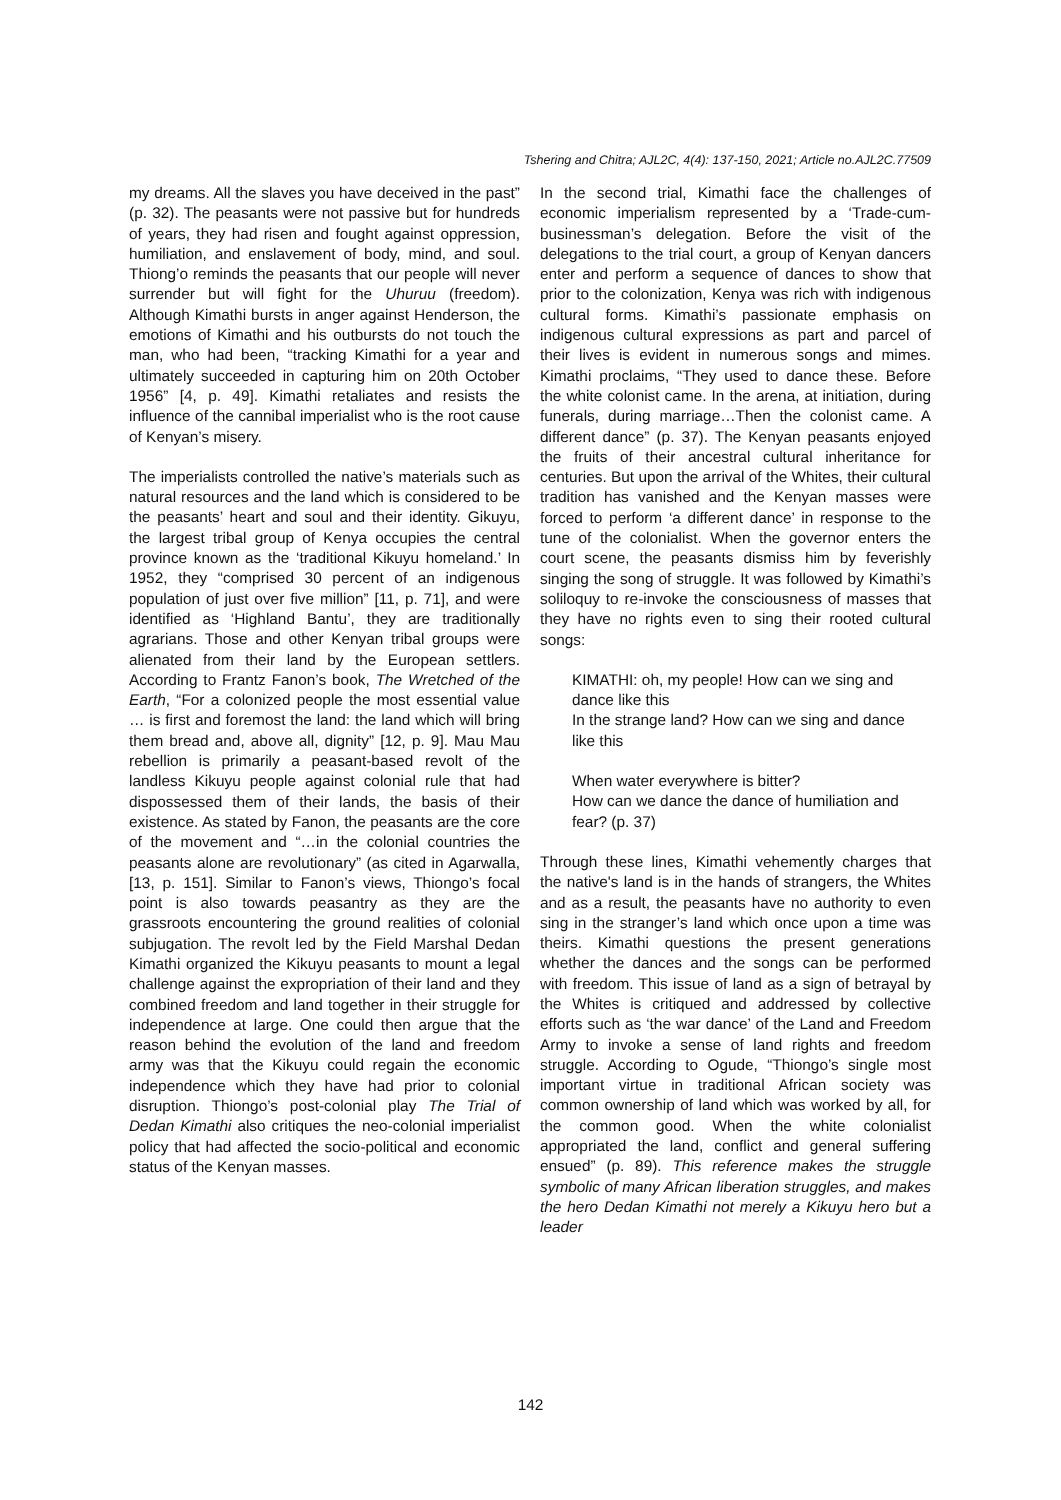Tshering and Chitra; AJL2C, 4(4): 137-150, 2021; Article no.AJL2C.77509
my dreams. All the slaves you have deceived in the past” (p. 32). The peasants were not passive but for hundreds of years, they had risen and fought against oppression, humiliation, and enslavement of body, mind, and soul. Thiong’o reminds the peasants that our people will never surrender but will fight for the Uhuruu (freedom). Although Kimathi bursts in anger against Henderson, the emotions of Kimathi and his outbursts do not touch the man, who had been, “tracking Kimathi for a year and ultimately succeeded in capturing him on 20th October 1956” [4, p. 49]. Kimathi retaliates and resists the influence of the cannibal imperialist who is the root cause of Kenyan’s misery.
The imperialists controlled the native’s materials such as natural resources and the land which is considered to be the peasants’ heart and soul and their identity. Gikuyu, the largest tribal group of Kenya occupies the central province known as the ‘traditional Kikuyu homeland.’ In 1952, they “comprised 30 percent of an indigenous population of just over five million” [11, p. 71], and were identified as ‘Highland Bantu’, they are traditionally agrarians. Those and other Kenyan tribal groups were alienated from their land by the European settlers. According to Frantz Fanon’s book, The Wretched of the Earth, “For a colonized people the most essential value … is first and foremost the land: the land which will bring them bread and, above all, dignity” [12, p. 9]. Mau Mau rebellion is primarily a peasant-based revolt of the landless Kikuyu people against colonial rule that had dispossessed them of their lands, the basis of their existence. As stated by Fanon, the peasants are the core of the movement and “…in the colonial countries the peasants alone are revolutionary” (as cited in Agarwalla, [13, p. 151]. Similar to Fanon’s views, Thiongo’s focal point is also towards peasantry as they are the grassroots encountering the ground realities of colonial subjugation. The revolt led by the Field Marshal Dedan Kimathi organized the Kikuyu peasants to mount a legal challenge against the expropriation of their land and they combined freedom and land together in their struggle for independence at large. One could then argue that the reason behind the evolution of the land and freedom army was that the Kikuyu could regain the economic independence which they have had prior to colonial disruption. Thiongo’s post-colonial play The Trial of Dedan Kimathi also critiques the neo-colonial imperialist policy that had affected the socio-political and economic status of the Kenyan masses.
In the second trial, Kimathi face the challenges of economic imperialism represented by a ‘Trade-cum-businessman’s delegation. Before the visit of the delegations to the trial court, a group of Kenyan dancers enter and perform a sequence of dances to show that prior to the colonization, Kenya was rich with indigenous cultural forms. Kimathi’s passionate emphasis on indigenous cultural expressions as part and parcel of their lives is evident in numerous songs and mimes. Kimathi proclaims, “They used to dance these. Before the white colonist came. In the arena, at initiation, during funerals, during marriage…Then the colonist came. A different dance” (p. 37). The Kenyan peasants enjoyed the fruits of their ancestral cultural inheritance for centuries. But upon the arrival of the Whites, their cultural tradition has vanished and the Kenyan masses were forced to perform ‘a different dance’ in response to the tune of the colonialist. When the governor enters the court scene, the peasants dismiss him by feverishly singing the song of struggle. It was followed by Kimathi’s soliloquy to re-invoke the consciousness of masses that they have no rights even to sing their rooted cultural songs:
KIMATHI: oh, my people! How can we sing and dance like this
In the strange land? How can we sing and dance like this
When water everywhere is bitter?
How can we dance the dance of humiliation and fear? (p. 37)
Through these lines, Kimathi vehemently charges that the native's land is in the hands of strangers, the Whites and as a result, the peasants have no authority to even sing in the stranger’s land which once upon a time was theirs. Kimathi questions the present generations whether the dances and the songs can be performed with freedom. This issue of land as a sign of betrayal by the Whites is critiqued and addressed by collective efforts such as ‘the war dance’ of the Land and Freedom Army to invoke a sense of land rights and freedom struggle. According to Ogude, “Thiongo’s single most important virtue in traditional African society was common ownership of land which was worked by all, for the common good. When the white colonialist appropriated the land, conflict and general suffering ensued” (p. 89). This reference makes the struggle symbolic of many African liberation struggles, and makes the hero Dedan Kimathi not merely a Kikuyu hero but a leader
142